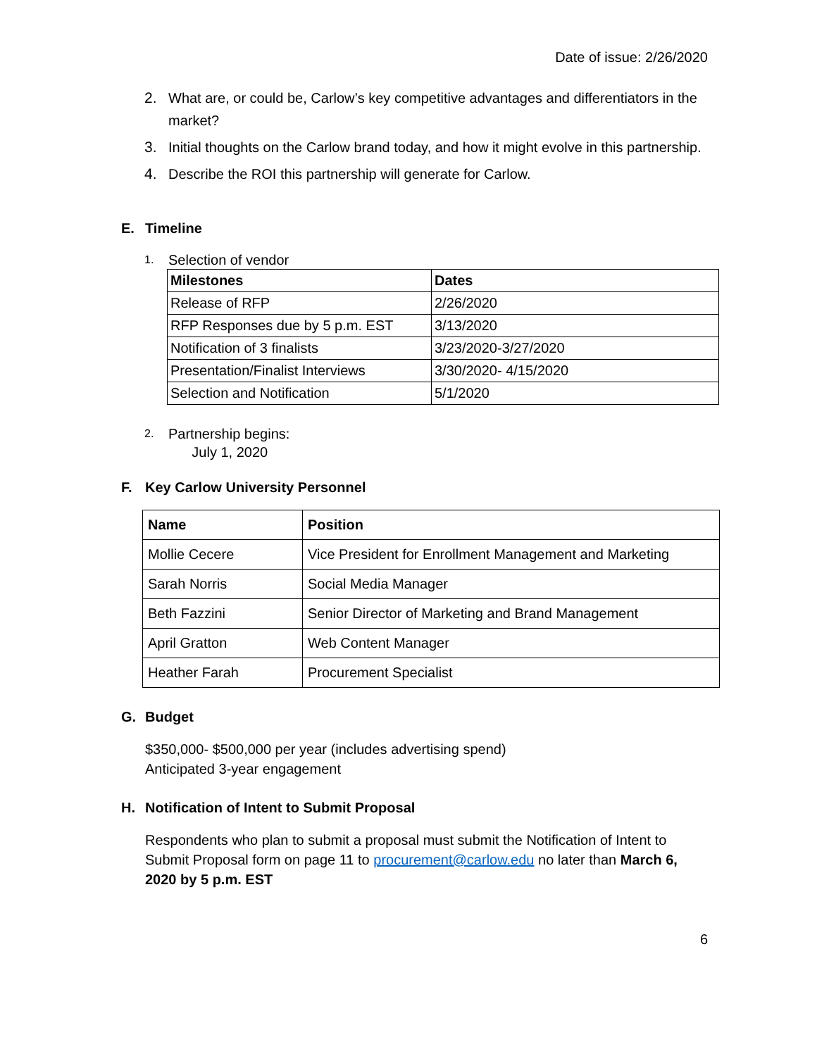Date of issue: 2/26/2020
2. What are, or could be, Carlow’s key competitive advantages and differentiators in the market?
3. Initial thoughts on the Carlow brand today, and how it might evolve in this partnership.
4. Describe the ROI this partnership will generate for Carlow.
E. Timeline
1. Selection of vendor
| Milestones | Dates |
| --- | --- |
| Release of RFP | 2/26/2020 |
| RFP Responses due by 5 p.m. EST | 3/13/2020 |
| Notification of 3 finalists | 3/23/2020-3/27/2020 |
| Presentation/Finalist Interviews | 3/30/2020- 4/15/2020 |
| Selection and Notification | 5/1/2020 |
2. Partnership begins:
July 1, 2020
F. Key Carlow University Personnel
| Name | Position |
| --- | --- |
| Mollie Cecere | Vice President for Enrollment Management and Marketing |
| Sarah Norris | Social Media Manager |
| Beth Fazzini | Senior Director of Marketing and Brand Management |
| April Gratton | Web Content Manager |
| Heather Farah | Procurement Specialist |
G. Budget
$350,000- $500,000 per year (includes advertising spend)
Anticipated 3-year engagement
H. Notification of Intent to Submit Proposal
Respondents who plan to submit a proposal must submit the Notification of Intent to Submit Proposal form on page 11 to procurement@carlow.edu no later than March 6, 2020 by 5 p.m. EST
6